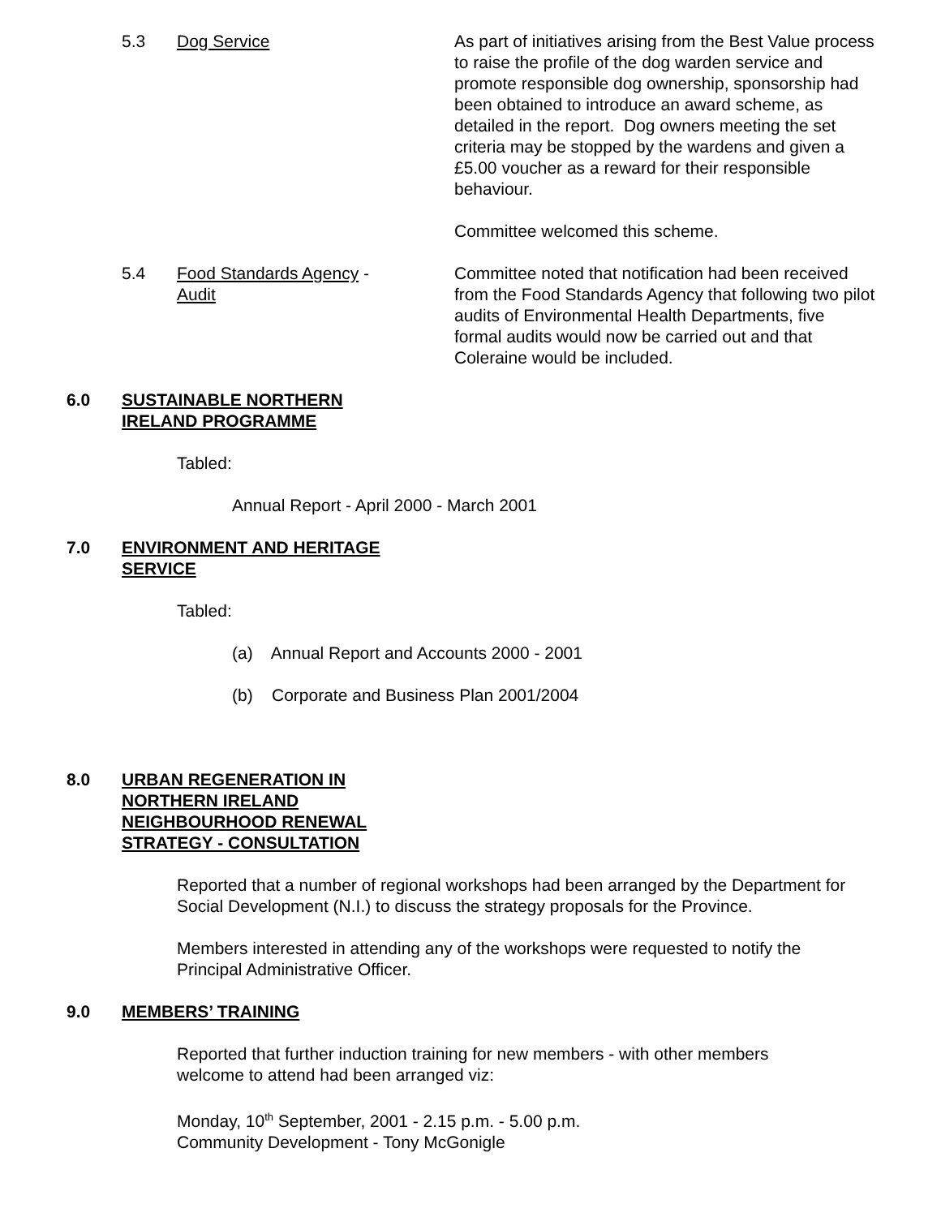5.3 Dog Service As part of initiatives arising from the Best Value process to raise the profile of the dog warden service and promote responsible dog ownership, sponsorship had been obtained to introduce an award scheme, as detailed in the report. Dog owners meeting the set criteria may be stopped by the wardens and given a £5.00 voucher as a reward for their responsible behaviour.
Committee welcomed this scheme.
5.4 Food Standards Agency -
Audit
Committee noted that notification had been received from the Food Standards Agency that following two pilot audits of Environmental Health Departments, five formal audits would now be carried out and that Coleraine would be included.
6.0 SUSTAINABLE NORTHERN
IRELAND PROGRAMME
Tabled:
Annual Report - April 2000 - March 2001
7.0 ENVIRONMENT AND HERITAGE
SERVICE
Tabled:
(a) Annual Report and Accounts 2000 - 2001
(b) Corporate and Business Plan 2001/2004
8.0 URBAN REGENERATION IN
NORTHERN IRELAND
NEIGHBOURHOOD RENEWAL
STRATEGY - CONSULTATION
Reported that a number of regional workshops had been arranged by the Department for Social Development (N.I.) to discuss the strategy proposals for the Province.
Members interested in attending any of the workshops were requested to notify the Principal Administrative Officer.
9.0 MEMBERS’ TRAINING
Reported that further induction training for new members - with other members welcome to attend had been arranged viz:
Monday, 10<sup>th</sup> September, 2001 - 2.15 p.m. - 5.00 p.m.
Community Development - Tony McGonigle